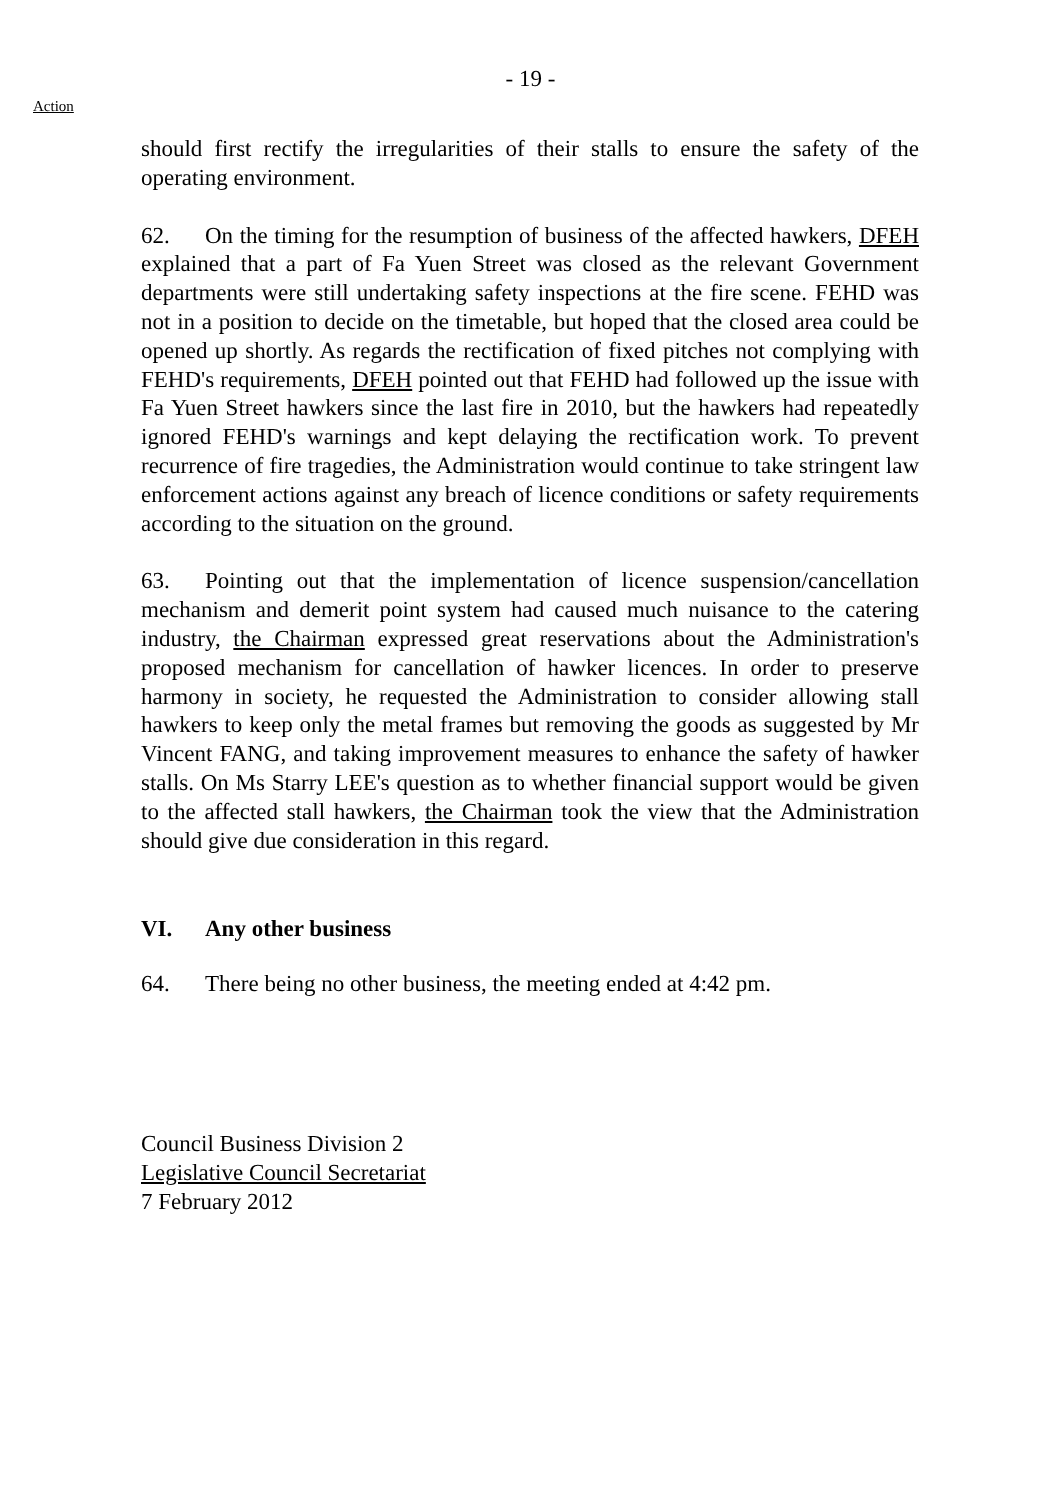- 19 -
Action
should first rectify the irregularities of their stalls to ensure the safety of the operating environment.
62. On the timing for the resumption of business of the affected hawkers, DFEH explained that a part of Fa Yuen Street was closed as the relevant Government departments were still undertaking safety inspections at the fire scene. FEHD was not in a position to decide on the timetable, but hoped that the closed area could be opened up shortly. As regards the rectification of fixed pitches not complying with FEHD's requirements, DFEH pointed out that FEHD had followed up the issue with Fa Yuen Street hawkers since the last fire in 2010, but the hawkers had repeatedly ignored FEHD's warnings and kept delaying the rectification work. To prevent recurrence of fire tragedies, the Administration would continue to take stringent law enforcement actions against any breach of licence conditions or safety requirements according to the situation on the ground.
63. Pointing out that the implementation of licence suspension/cancellation mechanism and demerit point system had caused much nuisance to the catering industry, the Chairman expressed great reservations about the Administration's proposed mechanism for cancellation of hawker licences. In order to preserve harmony in society, he requested the Administration to consider allowing stall hawkers to keep only the metal frames but removing the goods as suggested by Mr Vincent FANG, and taking improvement measures to enhance the safety of hawker stalls. On Ms Starry LEE's question as to whether financial support would be given to the affected stall hawkers, the Chairman took the view that the Administration should give due consideration in this regard.
VI. Any other business
64. There being no other business, the meeting ended at 4:42 pm.
Council Business Division 2
Legislative Council Secretariat
7 February 2012